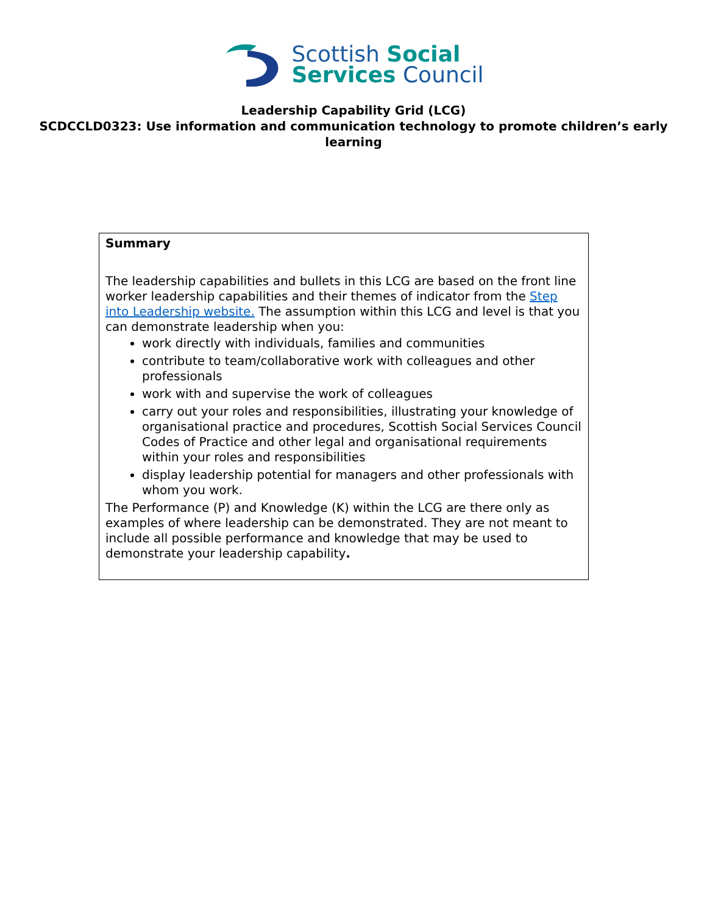Scottish Social
Services Council
Leadership Capability Grid (LCG)
SCDCCLD0323: Use information and communication technology to promote children’s early learning
Summary
The leadership capabilities and bullets in this LCG are based on the front line worker leadership capabilities and their themes of indicator from the Step into Leadership website. The assumption within this LCG and level is that you can demonstrate leadership when you:
work directly with individuals, families and communities
contribute to team/collaborative work with colleagues and other professionals
work with and supervise the work of colleagues
carry out your roles and responsibilities, illustrating your knowledge of organisational practice and procedures, Scottish Social Services Council Codes of Practice and other legal and organisational requirements within your roles and responsibilities
display leadership potential for managers and other professionals with whom you work.
The Performance (P) and Knowledge (K) within the LCG are there only as examples of where leadership can be demonstrated. They are not meant to include all possible performance and knowledge that may be used to demonstrate your leadership capability.